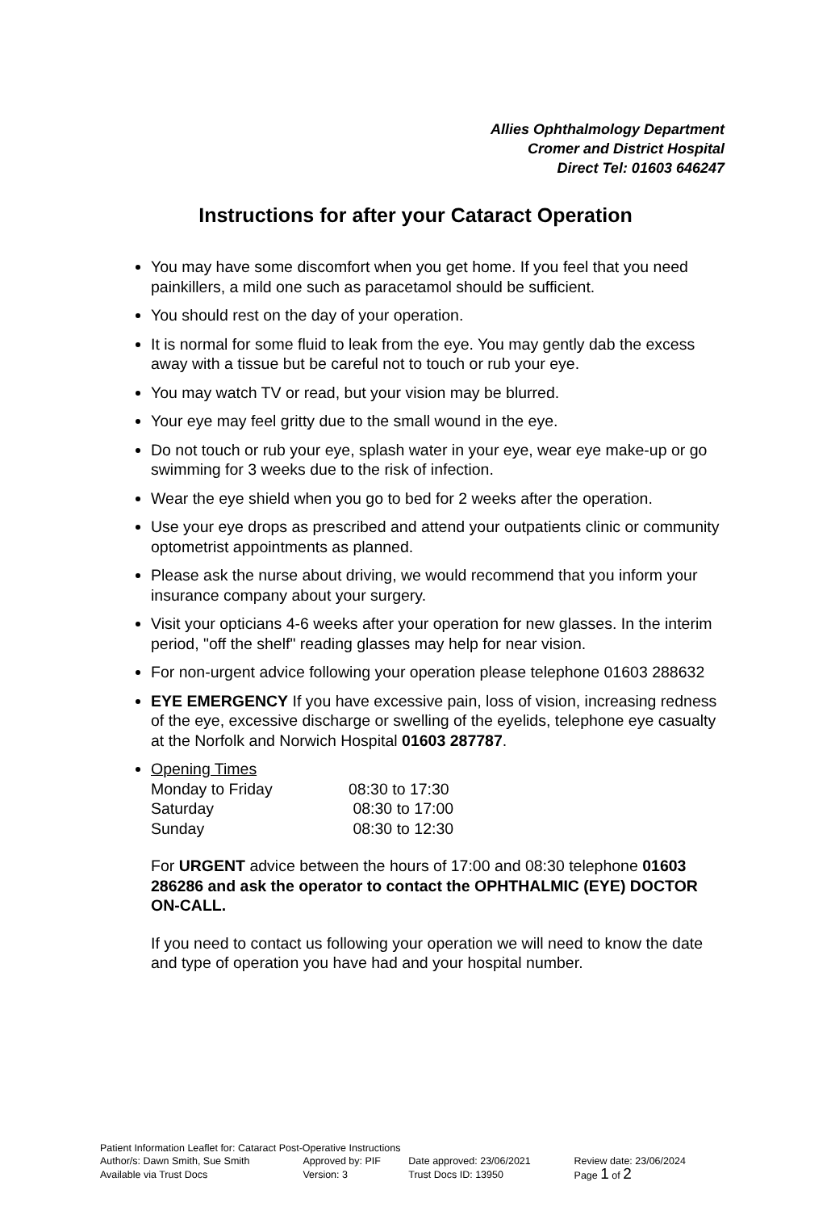Allies Ophthalmology Department
Cromer and District Hospital
Direct Tel: 01603 646247
Instructions for after your Cataract Operation
You may have some discomfort when you get home. If you feel that you need painkillers, a mild one such as paracetamol should be sufficient.
You should rest on the day of your operation.
It is normal for some fluid to leak from the eye. You may gently dab the excess away with a tissue but be careful not to touch or rub your eye.
You may watch TV or read, but your vision may be blurred.
Your eye may feel gritty due to the small wound in the eye.
Do not touch or rub your eye, splash water in your eye, wear eye make-up or go swimming for 3 weeks due to the risk of infection.
Wear the eye shield when you go to bed for 2 weeks after the operation.
Use your eye drops as prescribed and attend your outpatients clinic or community optometrist appointments as planned.
Please ask the nurse about driving, we would recommend that you inform your insurance company about your surgery.
Visit your opticians 4-6 weeks after your operation for new glasses. In the interim period, "off the shelf" reading glasses may help for near vision.
For non-urgent advice following your operation please telephone 01603 288632
EYE EMERGENCY If you have excessive pain, loss of vision, increasing redness of the eye, excessive discharge or swelling of the eyelids, telephone eye casualty at the Norfolk and Norwich Hospital 01603 287787.
Opening Times
| Monday to Friday | 08:30 to 17:30 |
| Saturday | 08:30 to 17:00 |
| Sunday | 08:30 to 12:30 |
For URGENT advice between the hours of 17:00 and 08:30 telephone 01603 286286 and ask the operator to contact the OPHTHALMIC (EYE) DOCTOR ON-CALL.
If you need to contact us following your operation we will need to know the date and type of operation you have had and your hospital number.
Patient Information Leaflet for: Cataract Post-Operative Instructions
| Author/s: Dawn Smith, Sue Smith | Approved by: PIF | Date approved: 23/06/2021 | Review date: 23/06/2024 |
| Available via Trust Docs | Version: 3 | Trust Docs ID: 13950 | Page 1 of 2 |